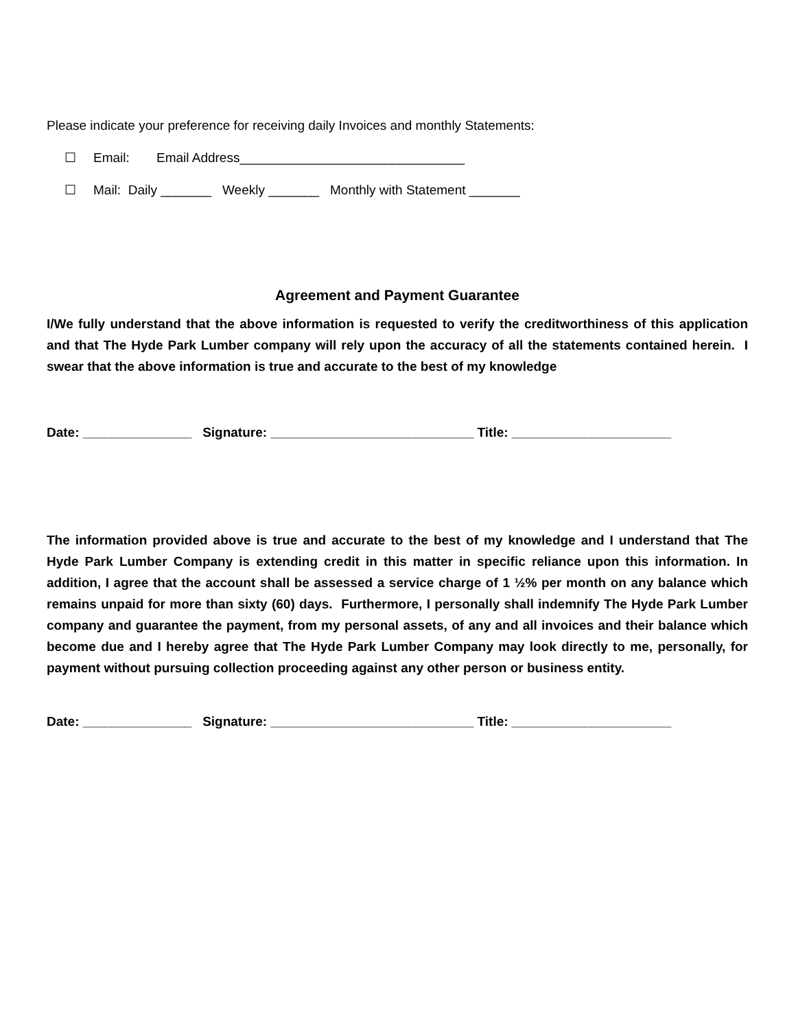Please indicate your preference for receiving daily Invoices and monthly Statements:
☐ Email: Email Address_______________________________
☐ Mail: Daily _______ Weekly _______ Monthly with Statement _______
Agreement and Payment Guarantee
I/We fully understand that the above information is requested to verify the creditworthiness of this application and that The Hyde Park Lumber company will rely upon the accuracy of all the statements contained herein. I swear that the above information is true and accurate to the best of my knowledge
Date: _______________ Signature: ____________________________ Title: ______________________
The information provided above is true and accurate to the best of my knowledge and I understand that The Hyde Park Lumber Company is extending credit in this matter in specific reliance upon this information. In addition, I agree that the account shall be assessed a service charge of 1 ½% per month on any balance which remains unpaid for more than sixty (60) days. Furthermore, I personally shall indemnify The Hyde Park Lumber company and guarantee the payment, from my personal assets, of any and all invoices and their balance which become due and I hereby agree that The Hyde Park Lumber Company may look directly to me, personally, for payment without pursuing collection proceeding against any other person or business entity.
Date: _______________ Signature: ____________________________ Title: ______________________